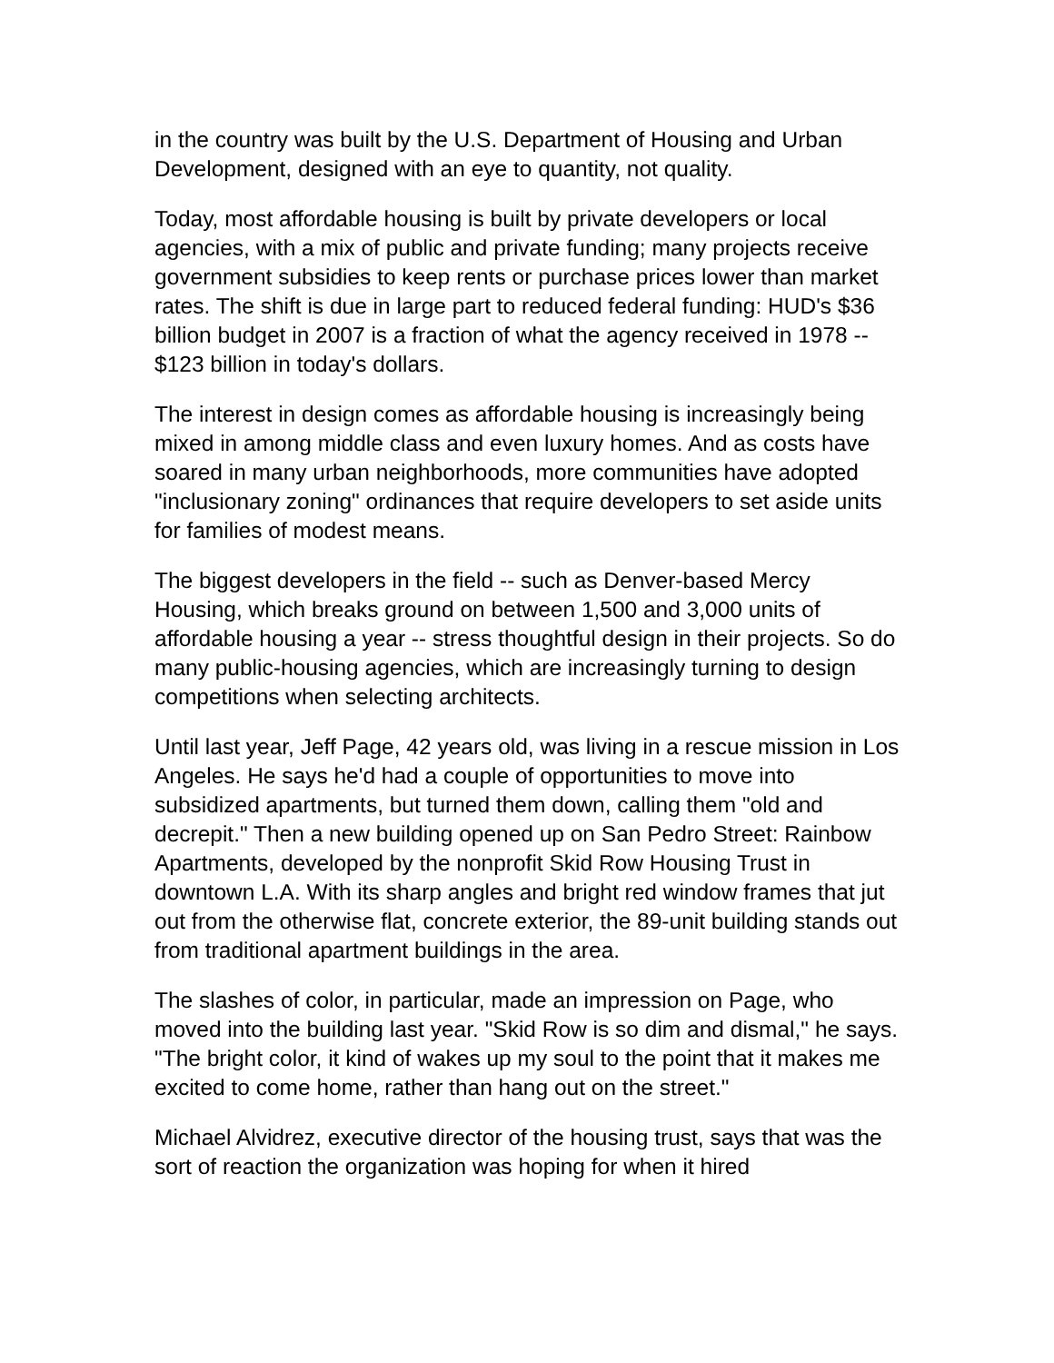in the country was built by the U.S. Department of Housing and Urban Development, designed with an eye to quantity, not quality.
Today, most affordable housing is built by private developers or local agencies, with a mix of public and private funding; many projects receive government subsidies to keep rents or purchase prices lower than market rates. The shift is due in large part to reduced federal funding: HUD's $36 billion budget in 2007 is a fraction of what the agency received in 1978 -- $123 billion in today's dollars.
The interest in design comes as affordable housing is increasingly being mixed in among middle class and even luxury homes. And as costs have soared in many urban neighborhoods, more communities have adopted "inclusionary zoning" ordinances that require developers to set aside units for families of modest means.
The biggest developers in the field -- such as Denver-based Mercy Housing, which breaks ground on between 1,500 and 3,000 units of affordable housing a year -- stress thoughtful design in their projects. So do many public-housing agencies, which are increasingly turning to design competitions when selecting architects.
Until last year, Jeff Page, 42 years old, was living in a rescue mission in Los Angeles. He says he'd had a couple of opportunities to move into subsidized apartments, but turned them down, calling them "old and decrepit." Then a new building opened up on San Pedro Street: Rainbow Apartments, developed by the nonprofit Skid Row Housing Trust in downtown L.A. With its sharp angles and bright red window frames that jut out from the otherwise flat, concrete exterior, the 89-unit building stands out from traditional apartment buildings in the area.
The slashes of color, in particular, made an impression on Page, who moved into the building last year. "Skid Row is so dim and dismal," he says. "The bright color, it kind of wakes up my soul to the point that it makes me excited to come home, rather than hang out on the street."
Michael Alvidrez, executive director of the housing trust, says that was the sort of reaction the organization was hoping for when it hired